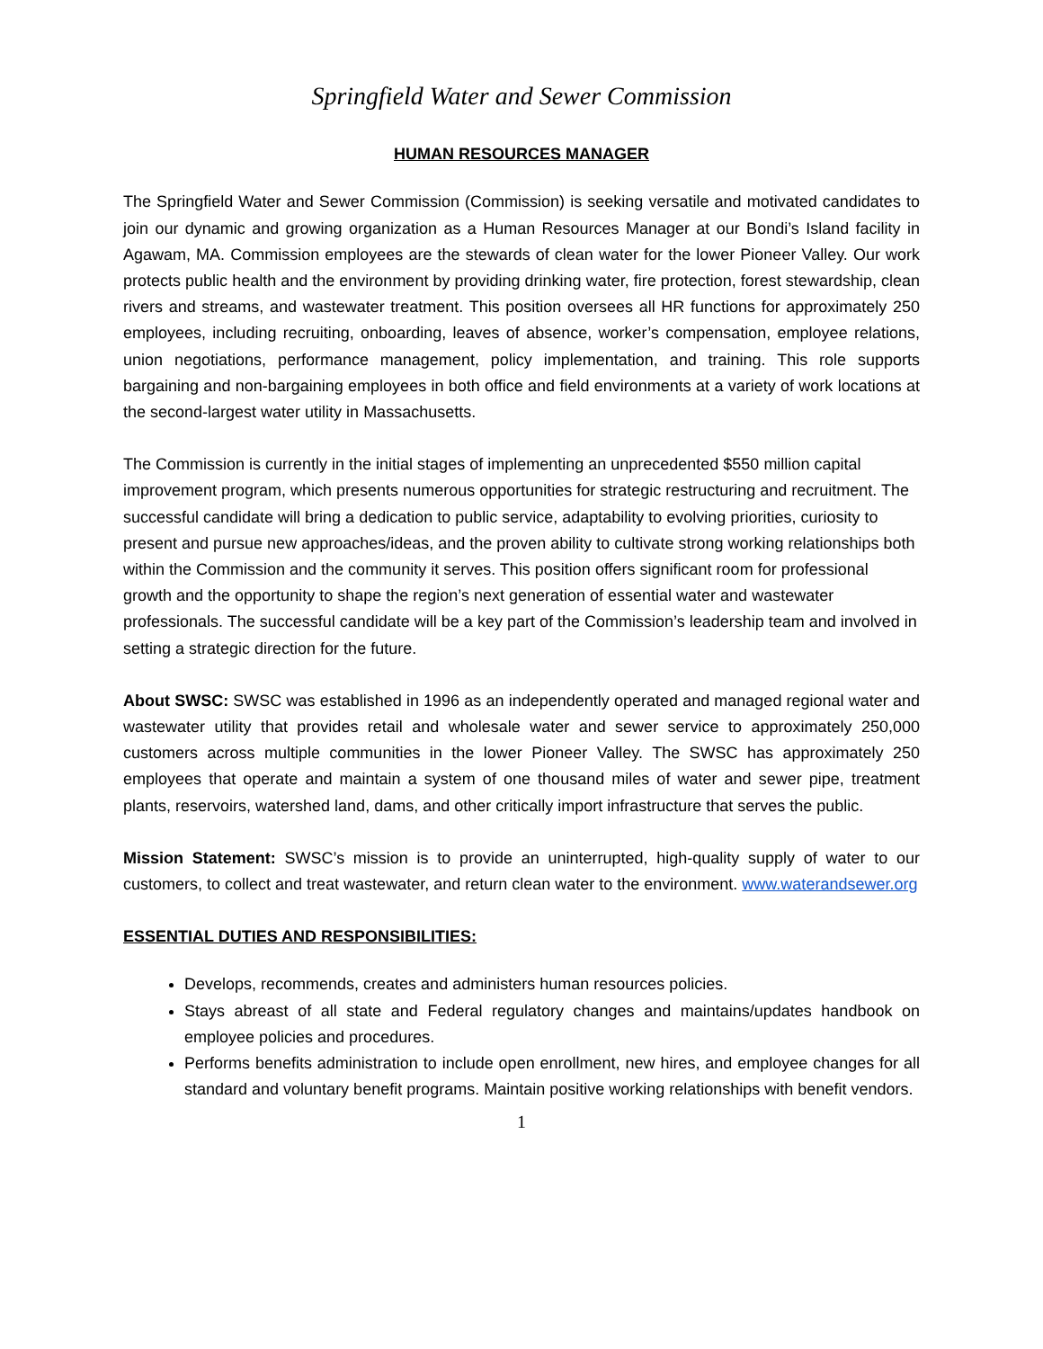Springfield Water and Sewer Commission
HUMAN RESOURCES MANAGER
The Springfield Water and Sewer Commission (Commission) is seeking versatile and motivated candidates to join our dynamic and growing organization as a Human Resources Manager at our Bondi’s Island facility in Agawam, MA. Commission employees are the stewards of clean water for the lower Pioneer Valley. Our work protects public health and the environment by providing drinking water, fire protection, forest stewardship, clean rivers and streams, and wastewater treatment. This position oversees all HR functions for approximately 250 employees, including recruiting, onboarding, leaves of absence, worker’s compensation, employee relations, union negotiations, performance management, policy implementation, and training. This role supports bargaining and non-bargaining employees in both office and field environments at a variety of work locations at the second-largest water utility in Massachusetts.
The Commission is currently in the initial stages of implementing an unprecedented $550 million capital improvement program, which presents numerous opportunities for strategic restructuring and recruitment. The successful candidate will bring a dedication to public service, adaptability to evolving priorities, curiosity to present and pursue new approaches/ideas, and the proven ability to cultivate strong working relationships both within the Commission and the community it serves. This position offers significant room for professional growth and the opportunity to shape the region’s next generation of essential water and wastewater professionals. The successful candidate will be a key part of the Commission’s leadership team and involved in setting a strategic direction for the future.
About SWSC: SWSC was established in 1996 as an independently operated and managed regional water and wastewater utility that provides retail and wholesale water and sewer service to approximately 250,000 customers across multiple communities in the lower Pioneer Valley. The SWSC has approximately 250 employees that operate and maintain a system of one thousand miles of water and sewer pipe, treatment plants, reservoirs, watershed land, dams, and other critically import infrastructure that serves the public.
Mission Statement: SWSC’s mission is to provide an uninterrupted, high-quality supply of water to our customers, to collect and treat wastewater, and return clean water to the environment. www.waterandsewer.org
ESSENTIAL DUTIES AND RESPONSIBILITIES:
Develops, recommends, creates and administers human resources policies.
Stays abreast of all state and Federal regulatory changes and maintains/updates handbook on employee policies and procedures.
Performs benefits administration to include open enrollment, new hires, and employee changes for all standard and voluntary benefit programs. Maintain positive working relationships with benefit vendors.
1